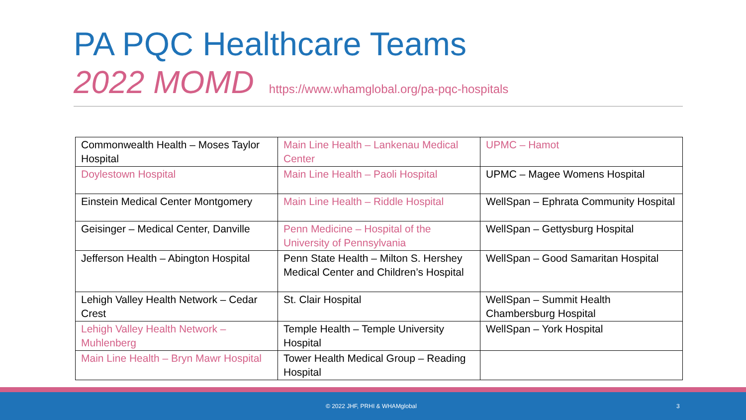PA PQC Healthcare Teams
2022 MOMD https://www.whamglobal.org/pa-pqc-hospitals
| Commonwealth Health – Moses Taylor Hospital | Main Line Health – Lankenau Medical Center | UPMC – Hamot |
| Doylestown Hospital | Main Line Health – Paoli Hospital | UPMC – Magee Womens Hospital |
| Einstein Medical Center Montgomery | Main Line Health – Riddle Hospital | WellSpan – Ephrata Community Hospital |
| Geisinger – Medical Center, Danville | Penn Medicine – Hospital of the University of Pennsylvania | WellSpan – Gettysburg Hospital |
| Jefferson Health – Abington Hospital | Penn State Health – Milton S. Hershey Medical Center and Children’s Hospital | WellSpan – Good Samaritan Hospital |
| Lehigh Valley Health Network – Cedar Crest | St. Clair Hospital | WellSpan – Summit Health Chambersburg Hospital |
| Lehigh Valley Health Network – Muhlenberg | Temple Health – Temple University Hospital | WellSpan – York Hospital |
| Main Line Health – Bryn Mawr Hospital | Tower Health Medical Group – Reading Hospital | |
© 2022 JHF, PRHI & WHAMglobal 3